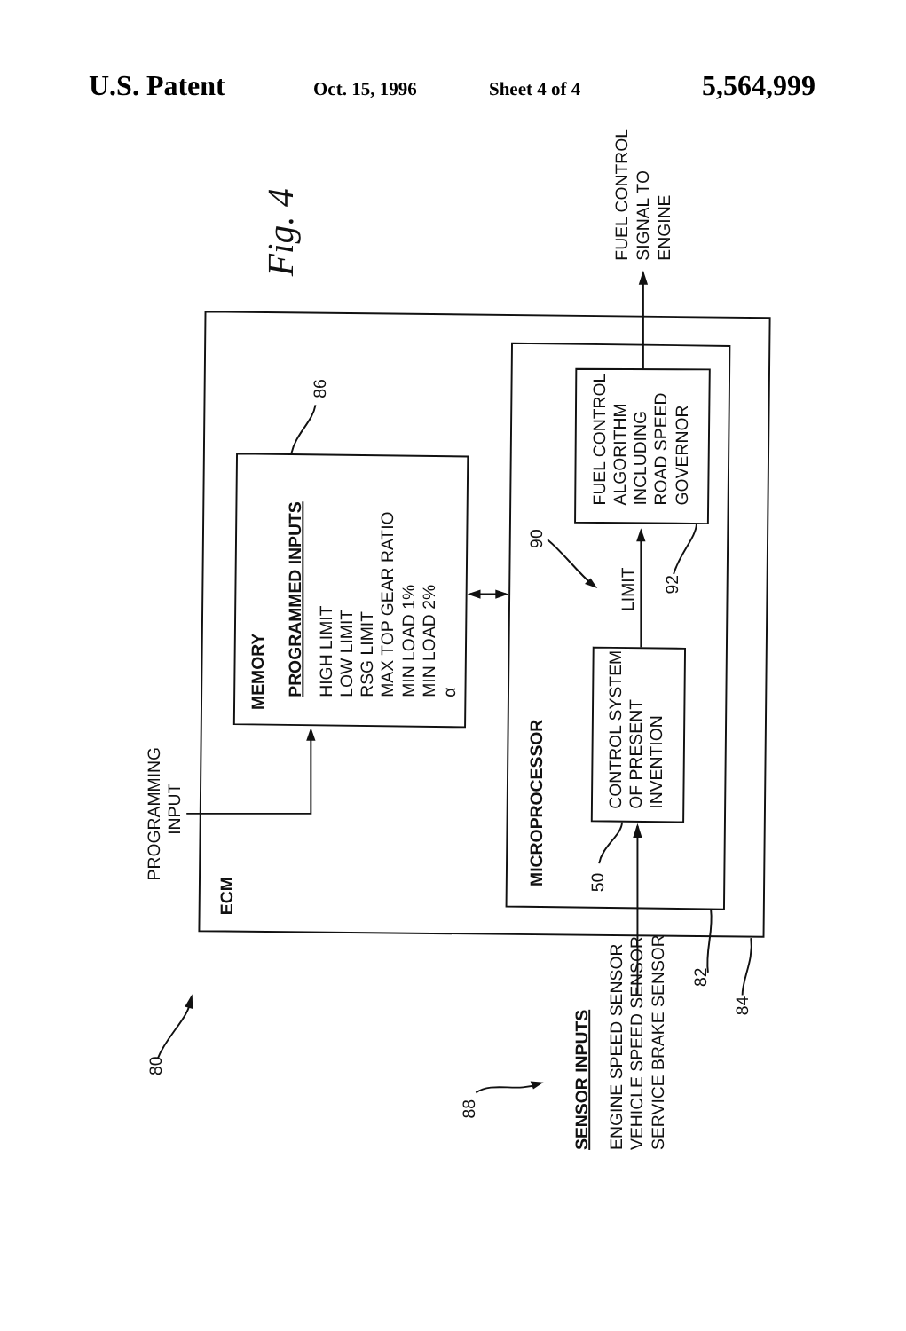U.S. Patent Oct. 15, 1996 Sheet 4 of 4 5,564,999
Fig. 4
FUEL CONTROL
SIGNAL TO
ENGINE
86
MEMORY
PROGRAMMED INPUTS
HIGH LIMIT
LOW LIMIT
RSG LIMIT
MAX TOP GEAR RATIO
MIN LOAD 1%
MIN LOAD 2%
α
FUEL CONTROL
ALGORITHM
INCLUDING
ROAD SPEED
GOVERNOR
90
LIMIT
92
MICROPROCESSOR
CONTROL SYSTEM
OF PRESENT
INVENTION
50
PROGRAMMING
INPUT
ECM
82
84
80
88
SENSOR INPUTS
ENGINE SPEED SENSOR
VEHICLE SPEED SENSOR
SERVICE BRAKE SENSOR